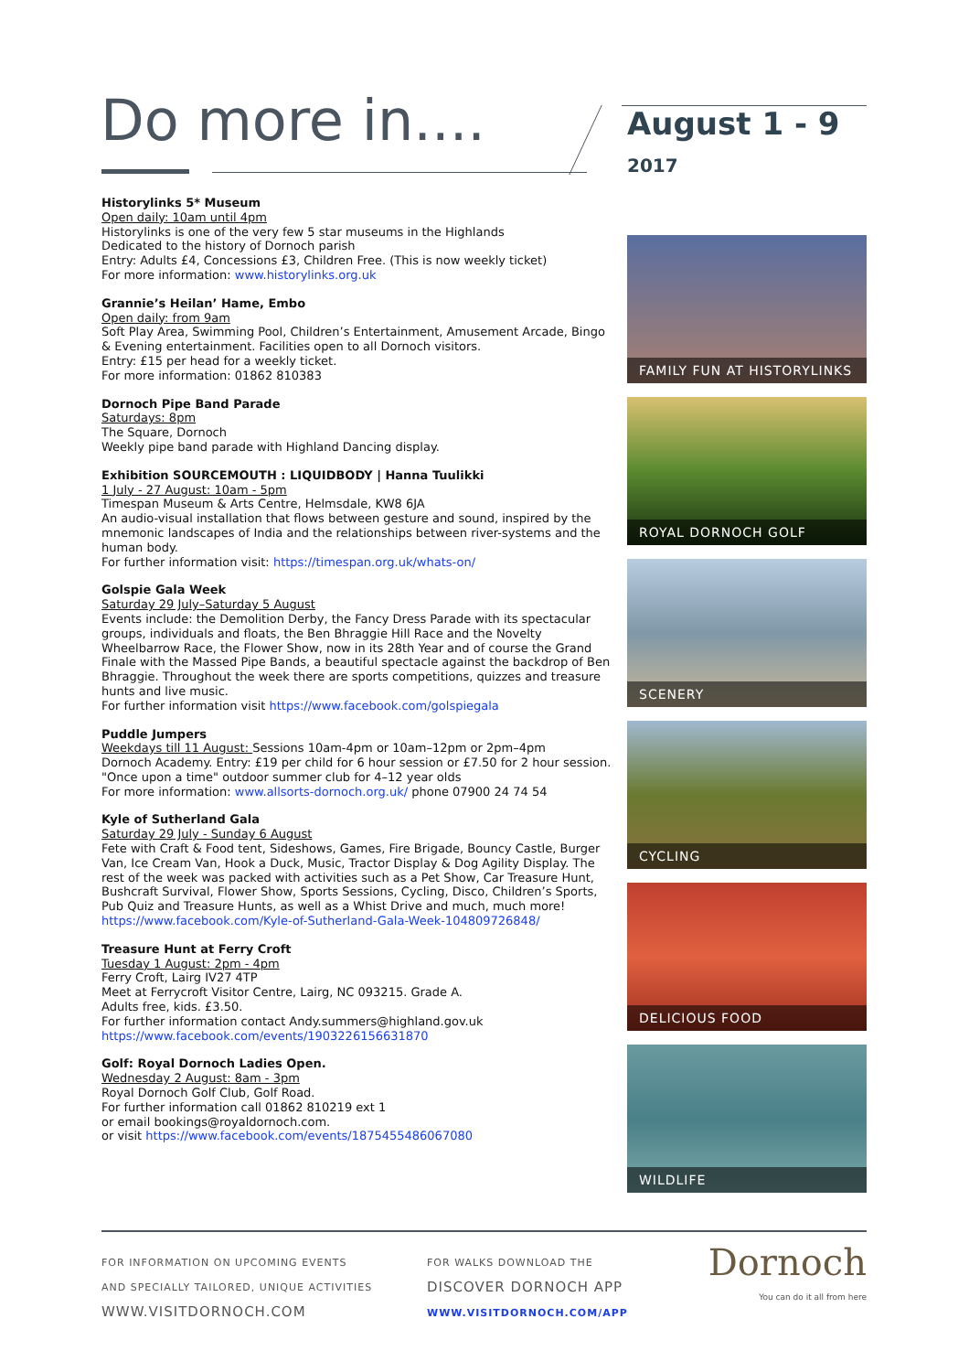Do more in....
August 1 - 9
2017
Historylinks 5* Museum
Open daily: 10am until 4pm
Historylinks is one of the very few 5 star museums in the Highlands
Dedicated to the history of Dornoch parish
Entry: Adults £4, Concessions £3, Children Free. (This is now weekly ticket)
For more information: www.historylinks.org.uk
Grannie’s Heilan’ Hame, Embo
Open daily: from 9am
Soft Play Area, Swimming Pool, Children’s Entertainment, Amusement Arcade, Bingo & Evening entertainment. Facilities open to all Dornoch visitors.
Entry: £15 per head for a weekly ticket.
For more information: 01862 810383
Dornoch Pipe Band Parade
Saturdays: 8pm
The Square, Dornoch
Weekly pipe band parade with Highland Dancing display.
Exhibition SOURCEMOUTH : LIQUIDBODY | Hanna Tuulikki
1 July - 27 August: 10am - 5pm
Timespan Museum & Arts Centre, Helmsdale, KW8 6JA
An audio-visual installation that flows between gesture and sound, inspired by the mnemonic landscapes of India and the relationships between river-systems and the human body.
For further information visit: https://timespan.org.uk/whats-on/
Golspie Gala Week
Saturday 29 July–Saturday 5 August
Events include: the Demolition Derby, the Fancy Dress Parade with its spectacular groups, individuals and floats, the Ben Bhraggie Hill Race and the Novelty Wheelbarrow Race, the Flower Show, now in its 28th Year and of course the Grand Finale with the Massed Pipe Bands, a beautiful spectacle against the backdrop of Ben Bhraggie. Throughout the week there are sports competitions, quizzes and treasure hunts and live music.
For further information visit https://www.facebook.com/golspiegala
Puddle Jumpers
Weekdays till 11 August: Sessions 10am-4pm or 10am–12pm or 2pm–4pm
Dornoch Academy. Entry: £19 per child for 6 hour session or £7.50 for 2 hour session. "Once upon a time" outdoor summer club for 4–12 year olds
For more information: www.allsorts-dornoch.org.uk/ phone 07900 24 74 54
Kyle of Sutherland Gala
Saturday 29 July - Sunday 6 August
Fete with Craft & Food tent, Sideshows, Games, Fire Brigade, Bouncy Castle, Burger Van, Ice Cream Van, Hook a Duck, Music, Tractor Display & Dog Agility Display. The rest of the week was packed with activities such as a Pet Show, Car Treasure Hunt, Bushcraft Survival, Flower Show, Sports Sessions, Cycling, Disco, Children’s Sports, Pub Quiz and Treasure Hunts, as well as a Whist Drive and much, much more!
https://www.facebook.com/Kyle-of-Sutherland-Gala-Week-104809726848/
Treasure Hunt at Ferry Croft
Tuesday 1 August: 2pm - 4pm
Ferry Croft, Lairg IV27 4TP
Meet at Ferrycroft Visitor Centre, Lairg, NC 093215. Grade A.
Adults free, kids. £3.50.
For further information contact Andy.summers@highland.gov.uk
https://www.facebook.com/events/1903226156631870
Golf: Royal Dornoch Ladies Open.
Wednesday 2 August: 8am - 3pm
Royal Dornoch Golf Club, Golf Road.
For further information call 01862 810219 ext 1
or email bookings@royaldornoch.com.
or visit https://www.facebook.com/events/1875455486067080
FAMILY FUN AT HISTORYLINKS
ROYAL DORNOCH GOLF
SCENERY
CYCLING
DELICIOUS FOOD
WILDLIFE
FOR INFORMATION ON UPCOMING EVENTS
AND SPECIALLY TAILORED, UNIQUE ACTIVITIES
WWW.VISITDORNOCH.COM
FOR WALKS DOWNLOAD THE
DISCOVER DORNOCH APP
WWW.VISITDORNOCH.COM/APP
Dornoch
You can do it all from here